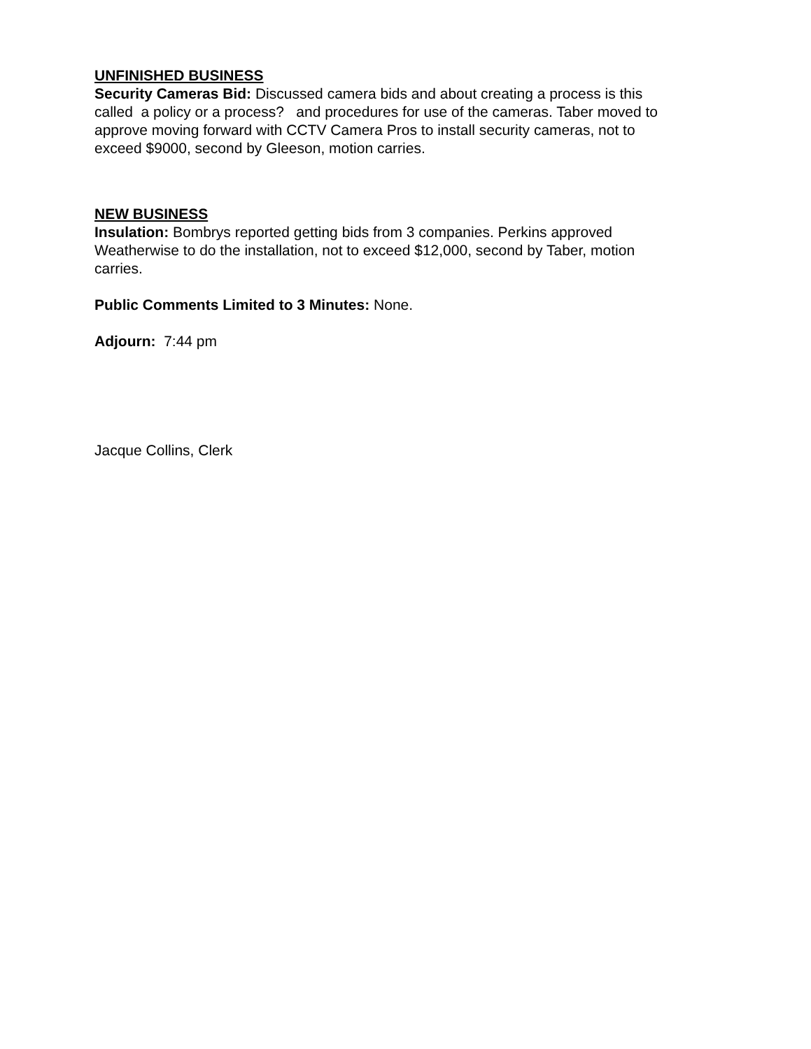UNFINISHED BUSINESS
Security Cameras Bid: Discussed camera bids and about creating a process is this called a policy or a process? and procedures for use of the cameras. Taber moved to approve moving forward with CCTV Camera Pros to install security cameras, not to exceed $9000, second by Gleeson, motion carries.
NEW BUSINESS
Insulation: Bombrys reported getting bids from 3 companies. Perkins approved Weatherwise to do the installation, not to exceed $12,000, second by Taber, motion carries.
Public Comments Limited to 3 Minutes: None.
Adjourn: 7:44 pm
Jacque Collins, Clerk